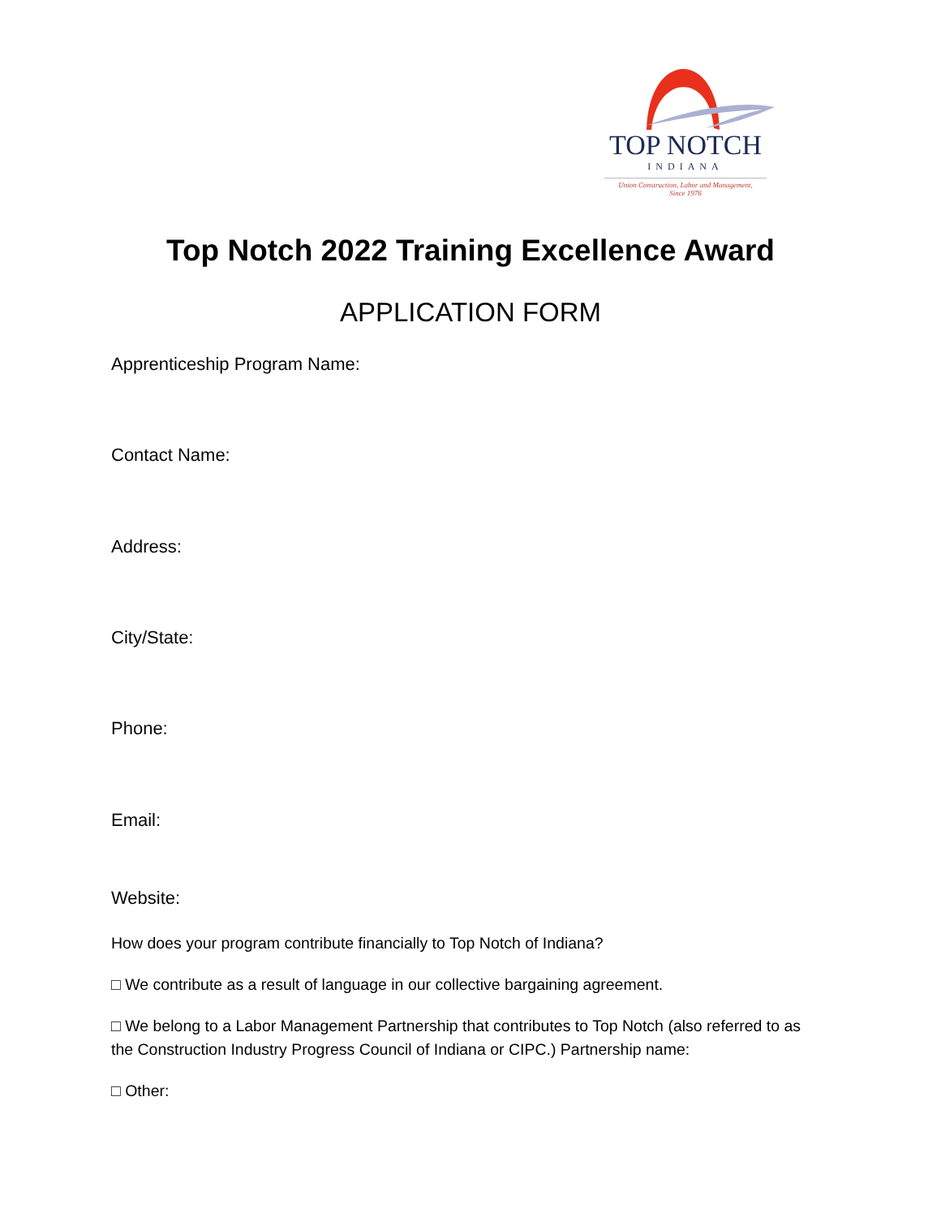TOP NOTCH
INDIANA
Union Construction, Labor and Management,
Since 1976
Top Notch 2022 Training Excellence Award
APPLICATION FORM
Apprenticeship Program Name:
Contact Name:
Address:
City/State:
Phone:
Email:
Website:
How does your program contribute financially to Top Notch of Indiana?
□ We contribute as a result of language in our collective bargaining agreement.
□ We belong to a Labor Management Partnership that contributes to Top Notch (also referred to as the Construction Industry Progress Council of Indiana or CIPC.) Partnership name:
□ Other: